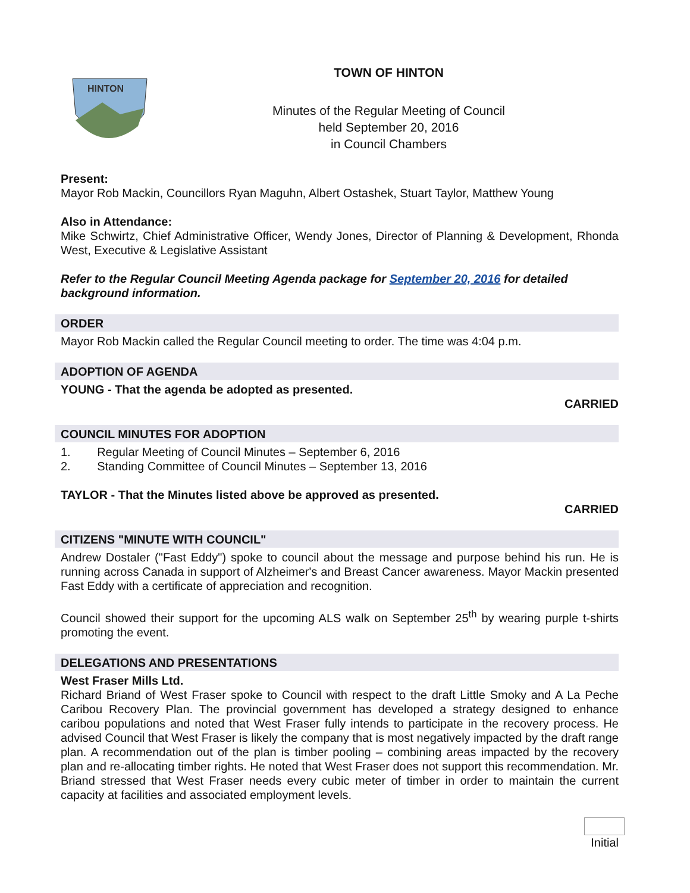HINTON
TOWN OF HINTON
Minutes of the Regular Meeting of Council
held September 20, 2016
in Council Chambers
Present:
Mayor Rob Mackin, Councillors Ryan Maguhn, Albert Ostashek, Stuart Taylor, Matthew Young
Also in Attendance:
Mike Schwirtz, Chief Administrative Officer, Wendy Jones, Director of Planning & Development, Rhonda West, Executive & Legislative Assistant
Refer to the Regular Council Meeting Agenda package for September 20, 2016 for detailed background information.
ORDER
Mayor Rob Mackin called the Regular Council meeting to order. The time was 4:04 p.m.
ADOPTION OF AGENDA
YOUNG - That the agenda be adopted as presented.
CARRIED
COUNCIL MINUTES FOR ADOPTION
1. Regular Meeting of Council Minutes – September 6, 2016
2. Standing Committee of Council Minutes – September 13, 2016
TAYLOR - That the Minutes listed above be approved as presented.
CARRIED
CITIZENS "MINUTE WITH COUNCIL"
Andrew Dostaler ("Fast Eddy") spoke to council about the message and purpose behind his run. He is running across Canada in support of Alzheimer's and Breast Cancer awareness. Mayor Mackin presented Fast Eddy with a certificate of appreciation and recognition.
Council showed their support for the upcoming ALS walk on September 25<sup>th</sup> by wearing purple t-shirts promoting the event.
DELEGATIONS AND PRESENTATIONS
West Fraser Mills Ltd.
Richard Briand of West Fraser spoke to Council with respect to the draft Little Smoky and A La Peche Caribou Recovery Plan. The provincial government has developed a strategy designed to enhance caribou populations and noted that West Fraser fully intends to participate in the recovery process. He advised Council that West Fraser is likely the company that is most negatively impacted by the draft range plan. A recommendation out of the plan is timber pooling – combining areas impacted by the recovery plan and re-allocating timber rights. He noted that West Fraser does not support this recommendation. Mr. Briand stressed that West Fraser needs every cubic meter of timber in order to maintain the current capacity at facilities and associated employment levels.
Initial